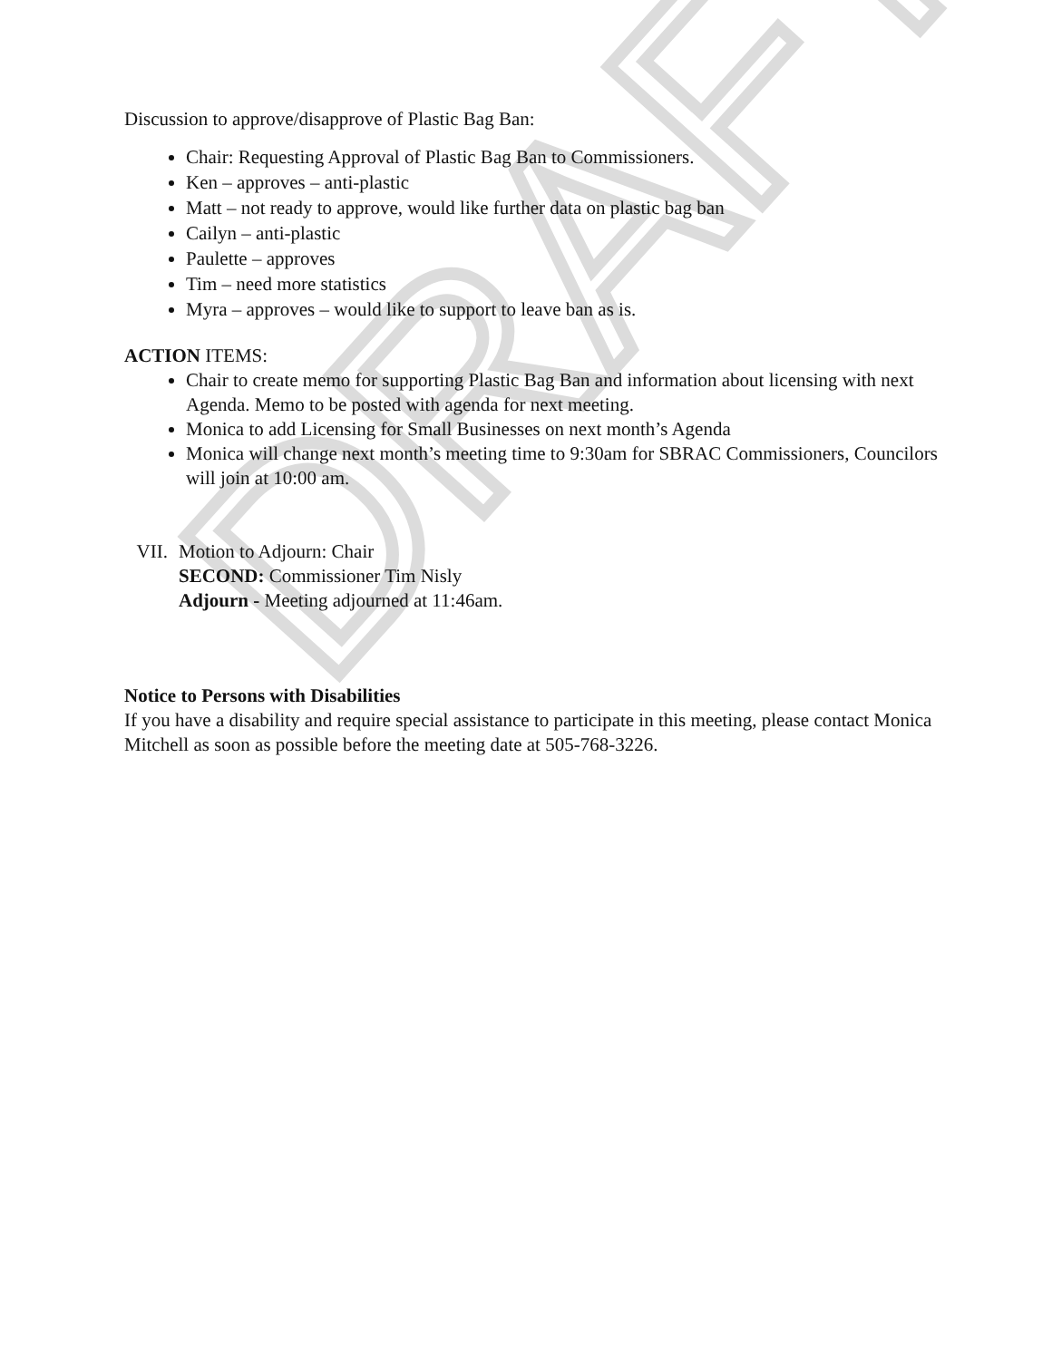DRAFT
Discussion to approve/disapprove of Plastic Bag Ban:
Chair: Requesting Approval of Plastic Bag Ban to Commissioners.
Ken – approves – anti-plastic
Matt – not ready to approve, would like further data on plastic bag ban
Cailyn – anti-plastic
Paulette – approves
Tim – need more statistics
Myra – approves – would like to support to leave ban as is.
ACTION ITEMS:
Chair to create memo for supporting Plastic Bag Ban and information about licensing with next Agenda. Memo to be posted with agenda for next meeting.
Monica to add Licensing for Small Businesses on next month’s Agenda
Monica will change next month’s meeting time to 9:30am for SBRAC Commissioners, Councilors will join at 10:00 am.
VII. Motion to Adjourn: Chair
SECOND: Commissioner Tim Nisly
Adjourn - Meeting adjourned at 11:46am.
Notice to Persons with Disabilities
If you have a disability and require special assistance to participate in this meeting, please contact Monica Mitchell as soon as possible before the meeting date at 505-768-3226.